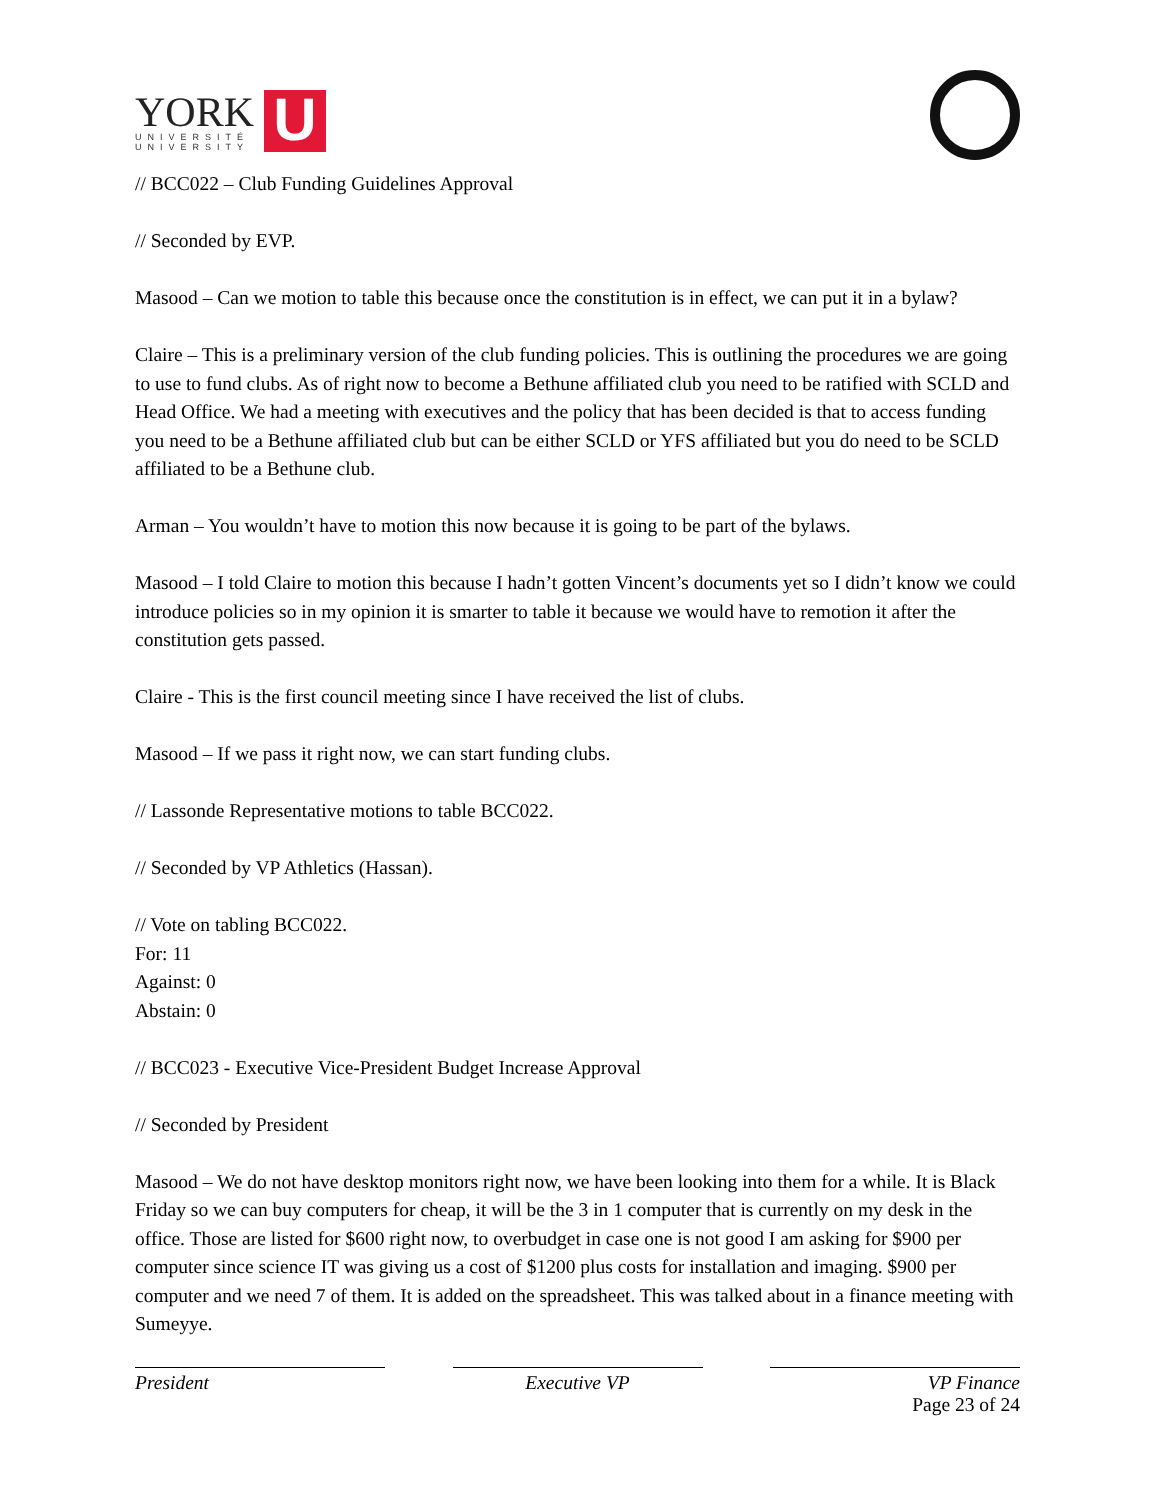YORK
UNIVERSITÉ
UNIVERSITY
U
// BCC022 – Club Funding Guidelines Approval
// Seconded by EVP.
Masood – Can we motion to table this because once the constitution is in effect, we can put it in a bylaw?
Claire – This is a preliminary version of the club funding policies. This is outlining the procedures we are going to use to fund clubs. As of right now to become a Bethune affiliated club you need to be ratified with SCLD and Head Office. We had a meeting with executives and the policy that has been decided is that to access funding you need to be a Bethune affiliated club but can be either SCLD or YFS affiliated but you do need to be SCLD affiliated to be a Bethune club.
Arman – You wouldn’t have to motion this now because it is going to be part of the bylaws.
Masood – I told Claire to motion this because I hadn’t gotten Vincent’s documents yet so I didn’t know we could introduce policies so in my opinion it is smarter to table it because we would have to remotion it after the constitution gets passed.
Claire - This is the first council meeting since I have received the list of clubs.
Masood – If we pass it right now, we can start funding clubs.
// Lassonde Representative motions to table BCC022.
// Seconded by VP Athletics (Hassan).
// Vote on tabling BCC022.
For: 11
Against: 0
Abstain: 0
// BCC023 - Executive Vice-President Budget Increase Approval
// Seconded by President
Masood – We do not have desktop monitors right now, we have been looking into them for a while. It is Black Friday so we can buy computers for cheap, it will be the 3 in 1 computer that is currently on my desk in the office. Those are listed for $600 right now, to overbudget in case one is not good I am asking for $900 per computer since science IT was giving us a cost of $1200 plus costs for installation and imaging. $900 per computer and we need 7 of them. It is added on the spreadsheet. This was talked about in a finance meeting with Sumeyye.
President Executive VP VP Finance
Page 23 of 24